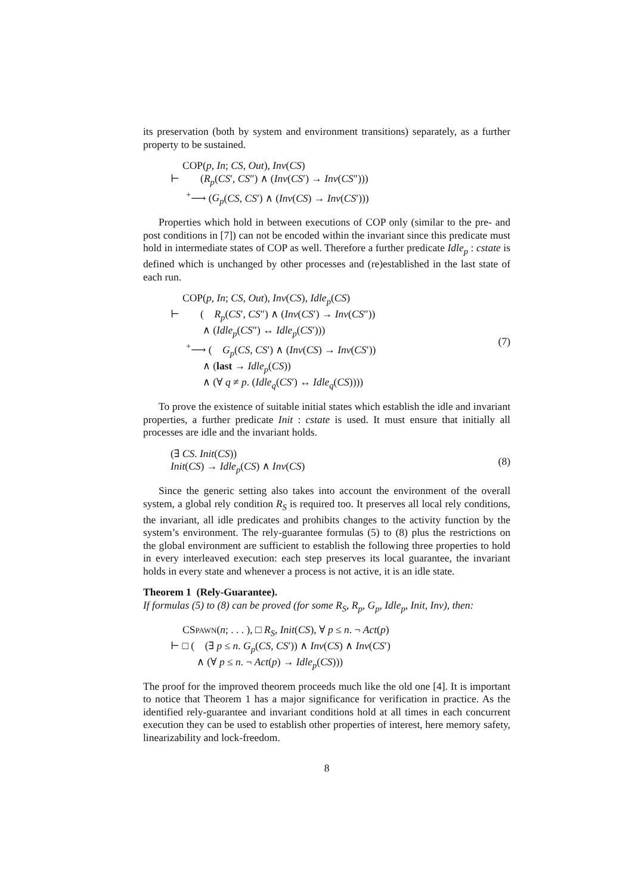its preservation (both by system and environment transitions) separately, as a further property to be sustained.
COP(p, In; CS, Out), Inv(CS)
⊢ (R<sub>p</sub>(CS′, CS″) ∧ (Inv(CS′) → Inv(CS″)))
<sup>+</sup>⟶ (G<sub>p</sub>(CS, CS′) ∧ (Inv(CS) → Inv(CS′)))
Properties which hold in between executions of COP only (similar to the pre- and post conditions in [7]) can not be encoded within the invariant since this predicate must hold in intermediate states of COP as well. Therefore a further predicate Idle<sub>p</sub> : cstate is defined which is unchanged by other processes and (re)established in the last state of each run.
COP(p, In; CS, Out), Inv(CS), Idle<sub>p</sub>(CS)
⊢ ( R<sub>p</sub>(CS′, CS″) ∧ (Inv(CS′) → Inv(CS″))
∧ (Idle<sub>p</sub>(CS″) ↔ Idle<sub>p</sub>(CS′)))
<sup>+</sup>⟶ ( G<sub>p</sub>(CS, CS′) ∧ (Inv(CS) → Inv(CS′))
∧ (last → Idle<sub>p</sub>(CS))
∧ (∀ q ≠ p. (Idle<sub>q</sub>(CS′) ↔ Idle<sub>q</sub>(CS))))
(7)
To prove the existence of suitable initial states which establish the idle and invariant properties, a further predicate Init : cstate is used. It must ensure that initially all processes are idle and the invariant holds.
(∃ CS. Init(CS))
Init(CS) → Idle<sub>p</sub>(CS) ∧ Inv(CS)
(8)
Since the generic setting also takes into account the environment of the overall system, a global rely condition R<sub>S</sub> is required too. It preserves all local rely conditions, the invariant, all idle predicates and prohibits changes to the activity function by the system’s environment. The rely-guarantee formulas (5) to (8) plus the restrictions on the global environment are sufficient to establish the following three properties to hold in every interleaved execution: each step preserves its local guarantee, the invariant holds in every state and whenever a process is not active, it is an idle state.
Theorem 1 (Rely-Guarantee).
If formulas (5) to (8) can be proved (for some R<sub>S</sub>, R<sub>p</sub>, G<sub>p</sub>, Idle<sub>p</sub>, Init, Inv), then:
CSPAWN(n; . . . ), □ R<sub>S</sub>, Init(CS), ∀ p ≤ n. ¬ Act(p)
⊢ □ ( (∃ p ≤ n. G<sub>p</sub>(CS, CS′)) ∧ Inv(CS) ∧ Inv(CS′)
∧ (∀ p ≤ n. ¬ Act(p) → Idle<sub>p</sub>(CS)))
The proof for the improved theorem proceeds much like the old one [4]. It is important to notice that Theorem 1 has a major significance for verification in practice. As the identified rely-guarantee and invariant conditions hold at all times in each concurrent execution they can be used to establish other properties of interest, here memory safety, linearizability and lock-freedom.
8